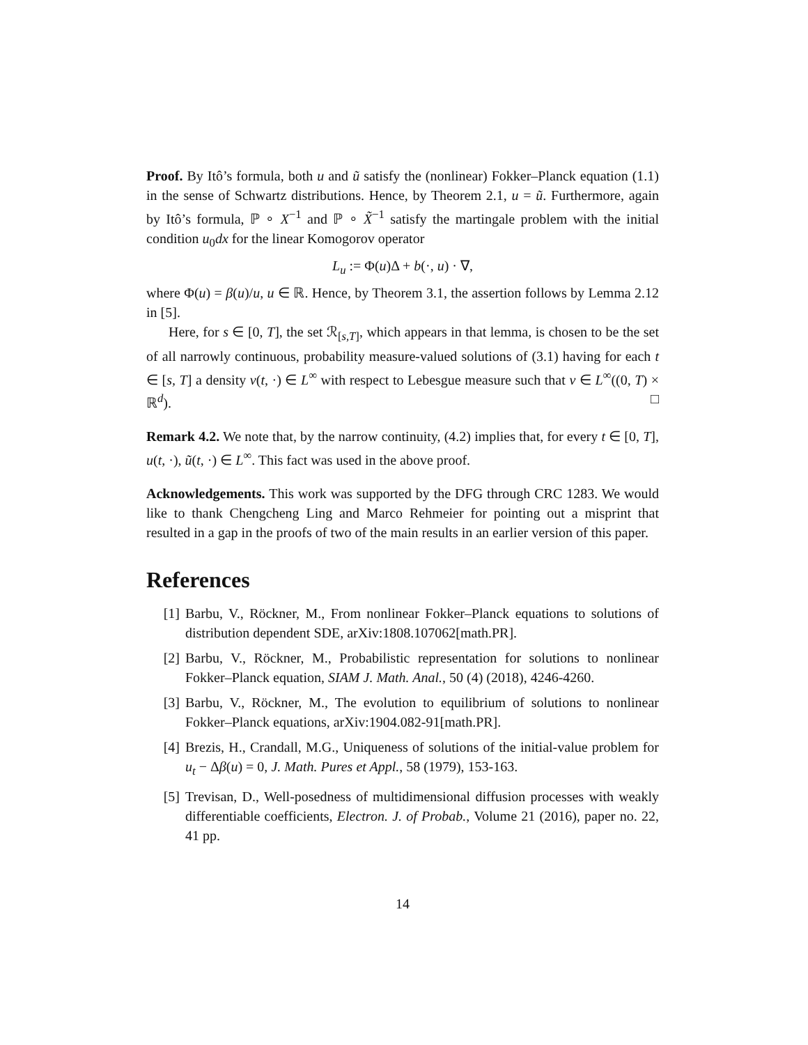Proof. By Itô’s formula, both u and ũ satisfy the (nonlinear) Fokker–Planck equation (1.1) in the sense of Schwartz distributions. Hence, by Theorem 2.1, u = ũ. Furthermore, again by Itô’s formula, ℙ ∘ X<sup>−1</sup> and ℙ ∘ X̃<sup>−1</sup> satisfy the martingale problem with the initial condition u<sub>0</sub>dx for the linear Komogorov operator
L<sub>u</sub> := Φ(u)Δ + b(·, u) · ∇,
where Φ(u) = β(u)/u, u ∈ ℝ. Hence, by Theorem 3.1, the assertion follows by Lemma 2.12 in [5].
Here, for s ∈ [0, T], the set ℛ<sub>[s,T]</sub>, which appears in that lemma, is chosen to be the set of all narrowly continuous, probability measure-valued solutions of (3.1) having for each t ∈ [s, T] a density v(t, ·) ∈ L<sup>∞</sup> with respect to Lebesgue measure such that v ∈ L<sup>∞</sup>((0, T) × ℝ<sup>d</sup>). □
Remark 4.2. We note that, by the narrow continuity, (4.2) implies that, for every t ∈ [0, T], u(t, ·), ũ(t, ·) ∈ L<sup>∞</sup>. This fact was used in the above proof.
Acknowledgements. This work was supported by the DFG through CRC 1283. We would like to thank Chengcheng Ling and Marco Rehmeier for pointing out a misprint that resulted in a gap in the proofs of two of the main results in an earlier version of this paper.
References
[1] Barbu, V., Röckner, M., From nonlinear Fokker–Planck equations to solutions of distribution dependent SDE, arXiv:1808.107062[math.PR].
[2] Barbu, V., Röckner, M., Probabilistic representation for solutions to nonlinear Fokker–Planck equation, SIAM J. Math. Anal., 50 (4) (2018), 4246-4260.
[3] Barbu, V., Röckner, M., The evolution to equilibrium of solutions to nonlinear Fokker–Planck equations, arXiv:1904.082-91[math.PR].
[4] Brezis, H., Crandall, M.G., Uniqueness of solutions of the initial-value problem for u<sub>t</sub> − Δβ(u) = 0, J. Math. Pures et Appl., 58 (1979), 153-163.
[5] Trevisan, D., Well-posedness of multidimensional diffusion processes with weakly differentiable coefficients, Electron. J. of Probab., Volume 21 (2016), paper no. 22, 41 pp.
14